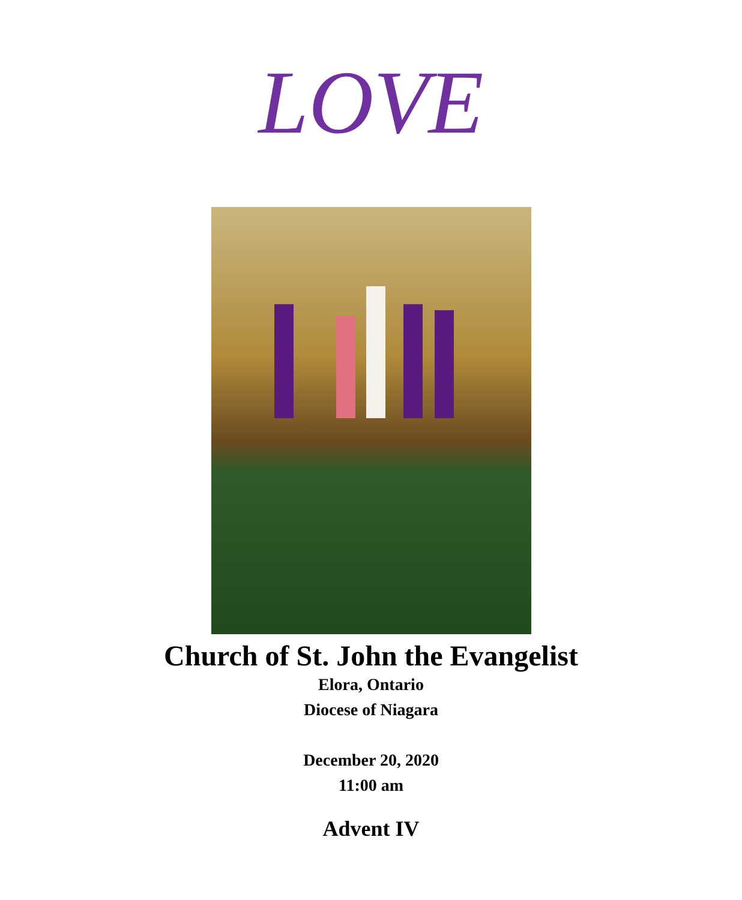LOVE
Church of St. John the Evangelist
Elora, Ontario
Diocese of Niagara
December 20, 2020
11:00 am
Advent IV